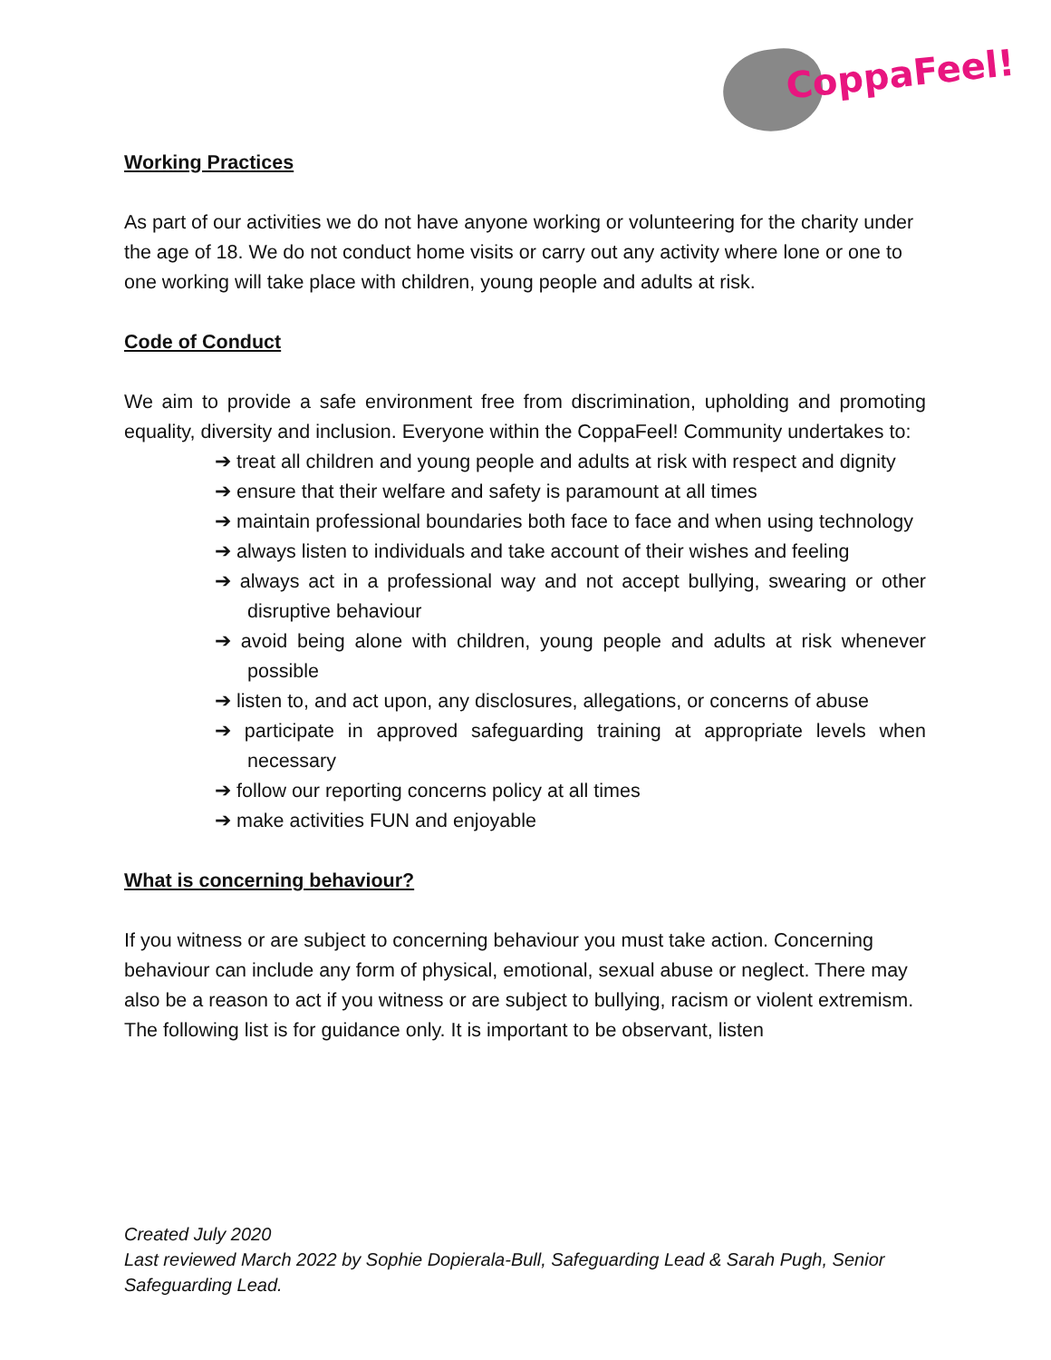CoppaFeel!
Working Practices
As part of our activities we do not have anyone working or volunteering for the charity under the age of 18. We do not conduct home visits or carry out any activity where lone or one to one working will take place with children, young people and adults at risk.
Code of Conduct
We aim to provide a safe environment free from discrimination, upholding and promoting equality, diversity and inclusion. Everyone within the CoppaFeel! Community undertakes to:
➔ treat all children and young people and adults at risk with respect and dignity
➔ ensure that their welfare and safety is paramount at all times
➔ maintain professional boundaries both face to face and when using technology
➔ always listen to individuals and take account of their wishes and feeling
➔ always act in a professional way and not accept bullying, swearing or other disruptive behaviour
➔ avoid being alone with children, young people and adults at risk whenever possible
➔ listen to, and act upon, any disclosures, allegations, or concerns of abuse
➔ participate in approved safeguarding training at appropriate levels when necessary
➔ follow our reporting concerns policy at all times
➔ make activities FUN and enjoyable
What is concerning behaviour?
If you witness or are subject to concerning behaviour you must take action. Concerning behaviour can include any form of physical, emotional, sexual abuse or neglect. There may also be a reason to act if you witness or are subject to bullying, racism or violent extremism. The following list is for guidance only. It is important to be observant, listen
Created July 2020
Last reviewed March 2022 by Sophie Dopierala-Bull, Safeguarding Lead & Sarah Pugh, Senior Safeguarding Lead.